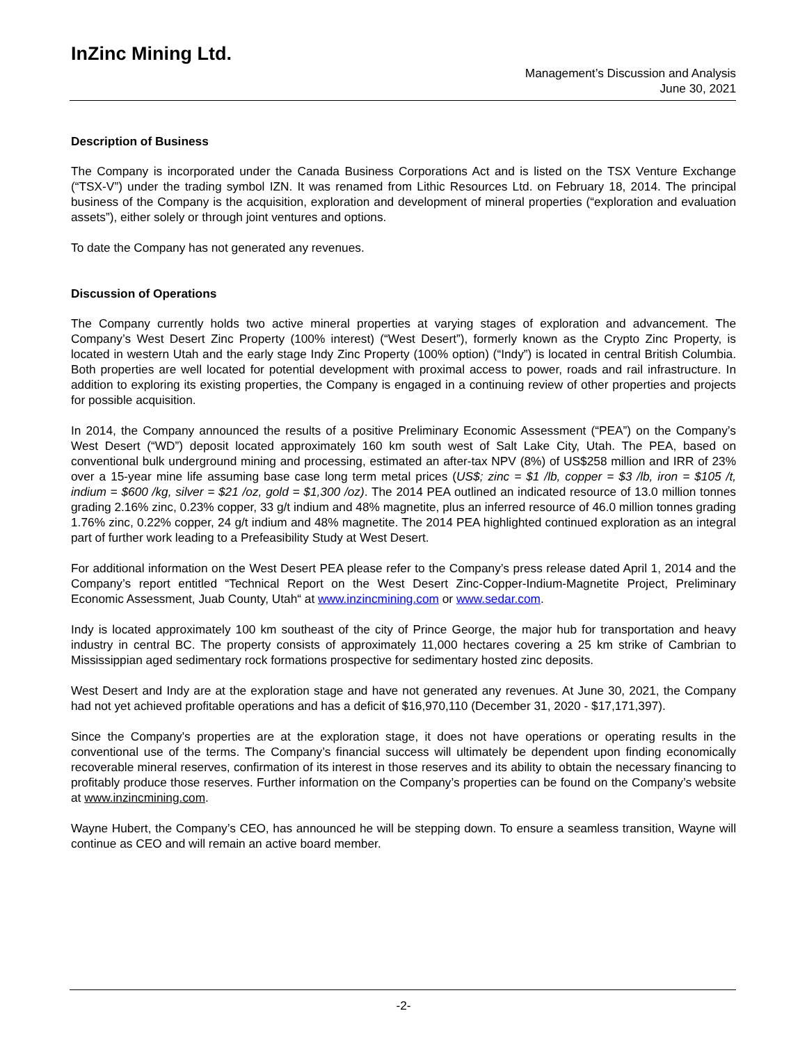InZinc Mining Ltd.
Management’s Discussion and Analysis
June 30, 2021
Description of Business
The Company is incorporated under the Canada Business Corporations Act and is listed on the TSX Venture Exchange (“TSX-V”) under the trading symbol IZN. It was renamed from Lithic Resources Ltd. on February 18, 2014. The principal business of the Company is the acquisition, exploration and development of mineral properties (“exploration and evaluation assets”), either solely or through joint ventures and options.
To date the Company has not generated any revenues.
Discussion of Operations
The Company currently holds two active mineral properties at varying stages of exploration and advancement. The Company’s West Desert Zinc Property (100% interest) (“West Desert”), formerly known as the Crypto Zinc Property, is located in western Utah and the early stage Indy Zinc Property (100% option) (“Indy”) is located in central British Columbia. Both properties are well located for potential development with proximal access to power, roads and rail infrastructure. In addition to exploring its existing properties, the Company is engaged in a continuing review of other properties and projects for possible acquisition.
In 2014, the Company announced the results of a positive Preliminary Economic Assessment (“PEA”) on the Company’s West Desert (“WD”) deposit located approximately 160 km south west of Salt Lake City, Utah. The PEA, based on conventional bulk underground mining and processing, estimated an after-tax NPV (8%) of US$258 million and IRR of 23% over a 15-year mine life assuming base case long term metal prices (US$; zinc = $1 /lb, copper = $3 /lb, iron = $105 /t, indium = $600 /kg, silver = $21 /oz, gold = $1,300 /oz). The 2014 PEA outlined an indicated resource of 13.0 million tonnes grading 2.16% zinc, 0.23% copper, 33 g/t indium and 48% magnetite, plus an inferred resource of 46.0 million tonnes grading 1.76% zinc, 0.22% copper, 24 g/t indium and 48% magnetite. The 2014 PEA highlighted continued exploration as an integral part of further work leading to a Prefeasibility Study at West Desert.
For additional information on the West Desert PEA please refer to the Company’s press release dated April 1, 2014 and the Company’s report entitled “Technical Report on the West Desert Zinc-Copper-Indium-Magnetite Project, Preliminary Economic Assessment, Juab County, Utah“ at www.inzincmining.com or www.sedar.com.
Indy is located approximately 100 km southeast of the city of Prince George, the major hub for transportation and heavy industry in central BC. The property consists of approximately 11,000 hectares covering a 25 km strike of Cambrian to Mississippian aged sedimentary rock formations prospective for sedimentary hosted zinc deposits.
West Desert and Indy are at the exploration stage and have not generated any revenues. At June 30, 2021, the Company had not yet achieved profitable operations and has a deficit of $16,970,110 (December 31, 2020 - $17,171,397).
Since the Company's properties are at the exploration stage, it does not have operations or operating results in the conventional use of the terms. The Company’s financial success will ultimately be dependent upon finding economically recoverable mineral reserves, confirmation of its interest in those reserves and its ability to obtain the necessary financing to profitably produce those reserves. Further information on the Company’s properties can be found on the Company’s website at www.inzincmining.com.
Wayne Hubert, the Company’s CEO, has announced he will be stepping down. To ensure a seamless transition, Wayne will continue as CEO and will remain an active board member.
-2-